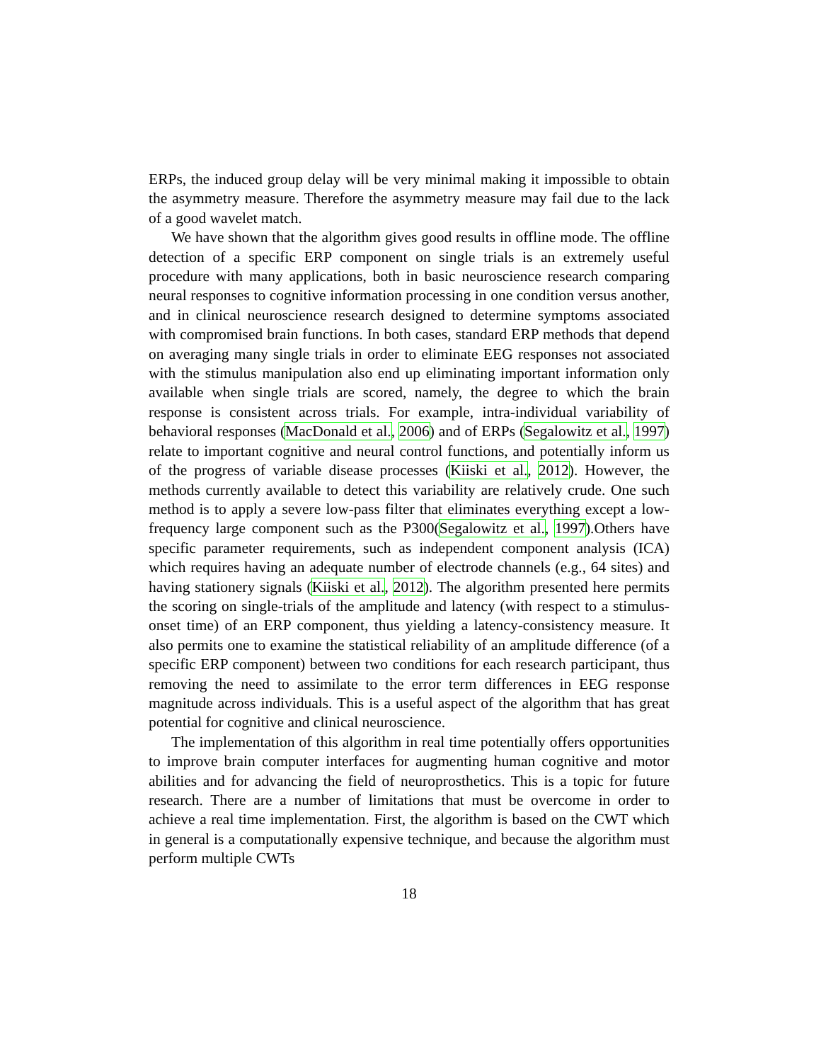ERPs, the induced group delay will be very minimal making it impossible to obtain the asymmetry measure. Therefore the asymmetry measure may fail due to the lack of a good wavelet match.
We have shown that the algorithm gives good results in offline mode. The offline detection of a specific ERP component on single trials is an extremely useful procedure with many applications, both in basic neuroscience research comparing neural responses to cognitive information processing in one condition versus another, and in clinical neuroscience research designed to determine symptoms associated with compromised brain functions. In both cases, standard ERP methods that depend on averaging many single trials in order to eliminate EEG responses not associated with the stimulus manipulation also end up eliminating important information only available when single trials are scored, namely, the degree to which the brain response is consistent across trials. For example, intra-individual variability of behavioral responses (MacDonald et al., 2006) and of ERPs (Segalowitz et al., 1997) relate to important cognitive and neural control functions, and potentially inform us of the progress of variable disease processes (Kiiski et al., 2012). However, the methods currently available to detect this variability are relatively crude. One such method is to apply a severe low-pass filter that eliminates everything except a low-frequency large component such as the P300(Segalowitz et al., 1997).Others have specific parameter requirements, such as independent component analysis (ICA) which requires having an adequate number of electrode channels (e.g., 64 sites) and having stationery signals (Kiiski et al., 2012). The algorithm presented here permits the scoring on single-trials of the amplitude and latency (with respect to a stimulus-onset time) of an ERP component, thus yielding a latency-consistency measure. It also permits one to examine the statistical reliability of an amplitude difference (of a specific ERP component) between two conditions for each research participant, thus removing the need to assimilate to the error term differences in EEG response magnitude across individuals. This is a useful aspect of the algorithm that has great potential for cognitive and clinical neuroscience.
The implementation of this algorithm in real time potentially offers opportunities to improve brain computer interfaces for augmenting human cognitive and motor abilities and for advancing the field of neuroprosthetics. This is a topic for future research. There are a number of limitations that must be overcome in order to achieve a real time implementation. First, the algorithm is based on the CWT which in general is a computationally expensive technique, and because the algorithm must perform multiple CWTs
18